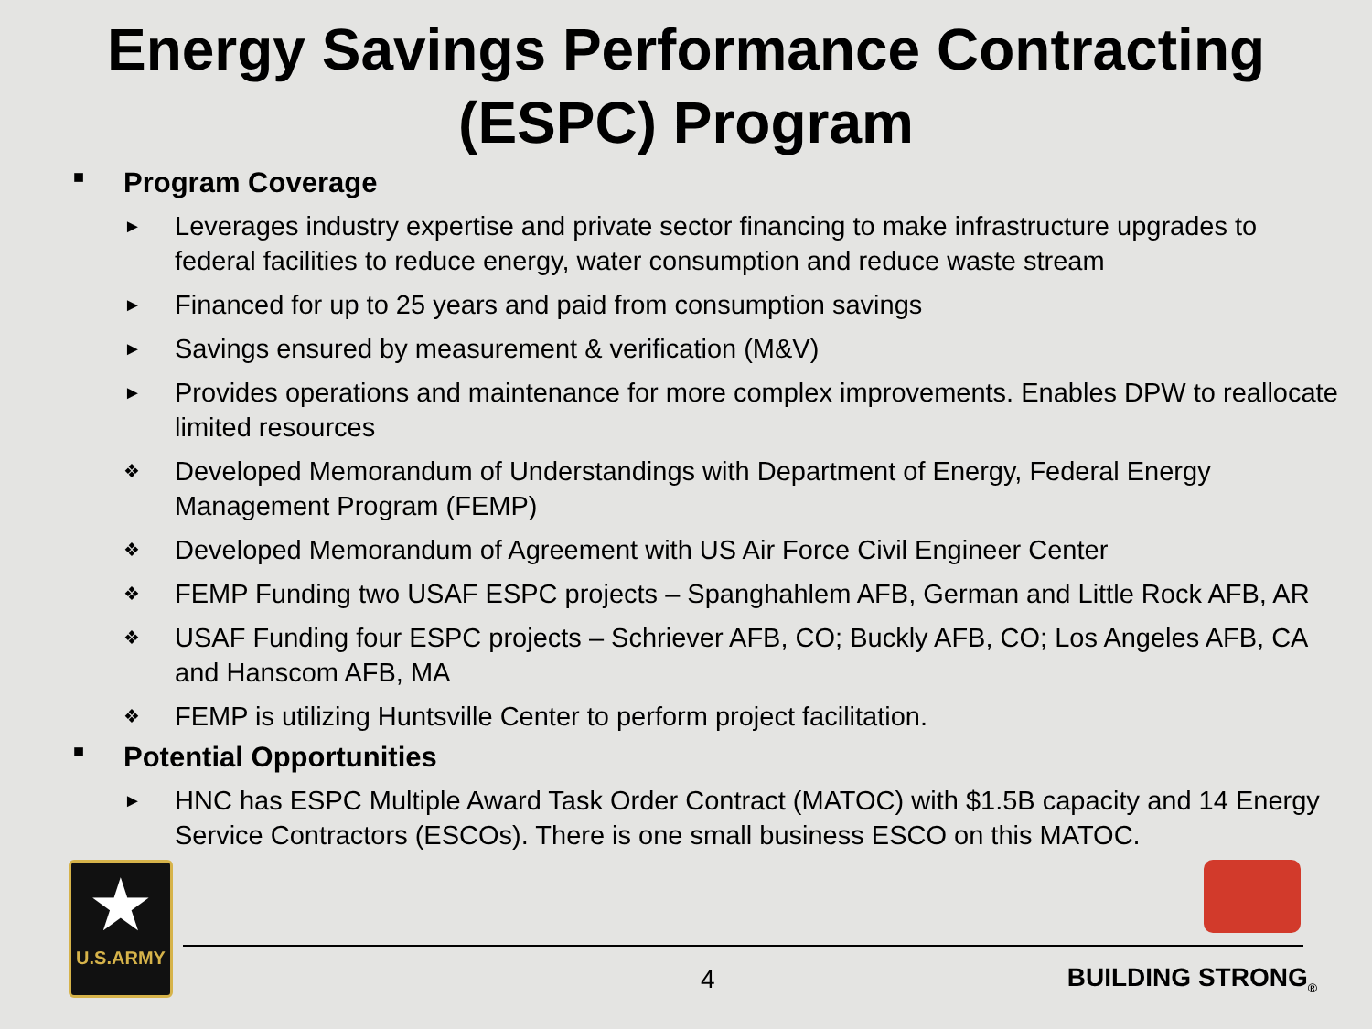Energy Savings Performance Contracting
(ESPC) Program
■ Program Coverage
► Leverages industry expertise and private sector financing to make infrastructure upgrades to federal facilities to reduce energy, water consumption and reduce waste stream
► Financed for up to 25 years and paid from consumption savings
► Savings ensured by measurement & verification (M&V)
► Provides operations and maintenance for more complex improvements. Enables DPW to reallocate limited resources
❖ Developed Memorandum of Understandings with Department of Energy, Federal Energy Management Program (FEMP)
❖ Developed Memorandum of Agreement with US Air Force Civil Engineer Center
❖ FEMP Funding two USAF ESPC projects – Spanghahlem AFB, German and Little Rock AFB, AR
❖ USAF Funding four ESPC projects – Schriever AFB, CO; Buckly AFB, CO; Los Angeles AFB, CA and Hanscom AFB, MA
❖ FEMP is utilizing Huntsville Center to perform project facilitation.
■ Potential Opportunities
► HNC has ESPC Multiple Award Task Order Contract (MATOC) with $1.5B capacity and 14 Energy Service Contractors (ESCOs). There is one small business ESCO on this MATOC.
★
U.S.ARMY
4 BUILDING STRONG<sub>®</sub>